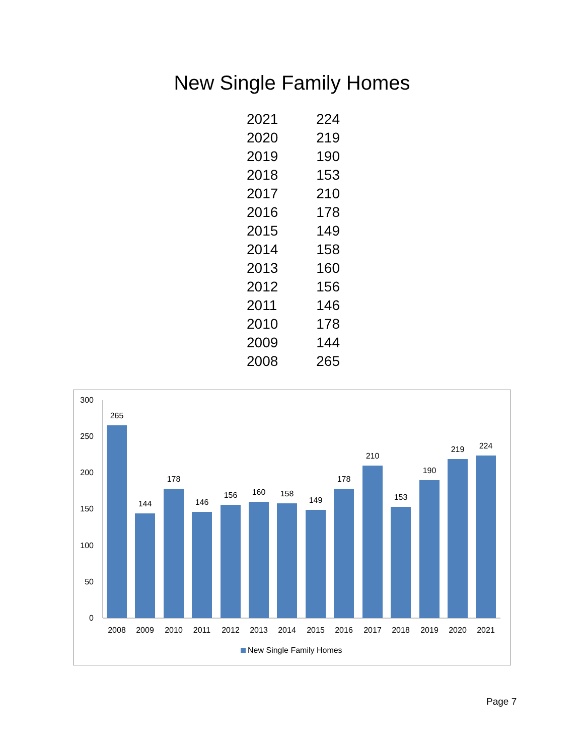New Single Family Homes
| 2021 | 224 |
| 2020 | 219 |
| 2019 | 190 |
| 2018 | 153 |
| 2017 | 210 |
| 2016 | 178 |
| 2015 | 149 |
| 2014 | 158 |
| 2013 | 160 |
| 2012 | 156 |
| 2011 | 146 |
| 2010 | 178 |
| 2009 | 144 |
| 2008 | 265 |
300
250
200
150
100
50
0
265
144
178
146
156
160
158
149
178
210
153
190
219
224
2008
2009
2010
2011
2012
2013
2014
2015
2016
2017
2018
2019
2020
2021
New Single Family Homes
Page 7